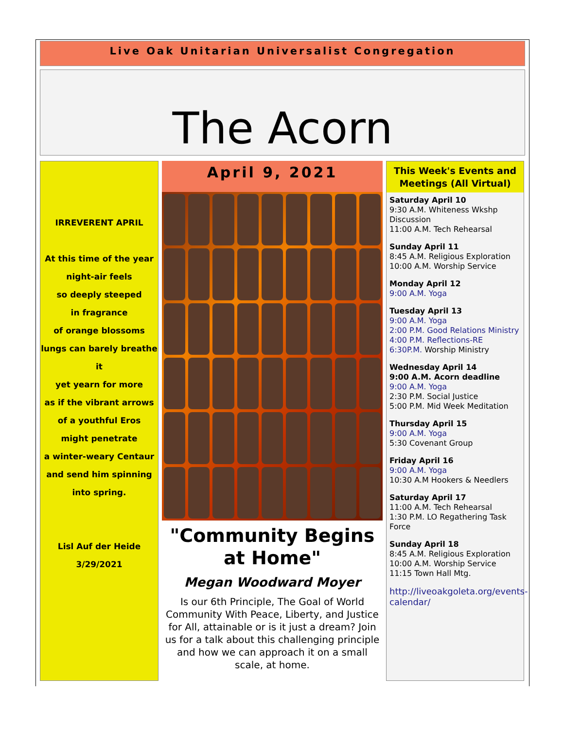Live Oak Unitarian Universalist Congregation
The Acorn
IRREVERENT APRIL
At this time of the year
night-air feels
so deeply steeped
in fragrance
of orange blossoms
lungs can barely breathe it
yet yearn for more
as if the vibrant arrows
of a youthful Eros
might penetrate
a winter-weary Centaur
and send him spinning
into spring.
Lisl Auf der Heide
3/29/2021
April 9, 2021
"Community Begins at Home"
Megan Woodward Moyer
Is our 6th Principle, The Goal of World Community With Peace, Liberty, and Justice for All, attainable or is it just a dream? Join us for a talk about this challenging principle and how we can approach it on a small scale, at home.
This Week's Events and Meetings (All Virtual)
Saturday April 10
9:30 A.M. Whiteness Wkshp Discussion
11:00 A.M. Tech Rehearsal
Sunday April 11
8:45 A.M. Religious Exploration
10:00 A.M. Worship Service
Monday April 12
9:00 A.M. Yoga
Tuesday April 13
9:00 A.M. Yoga
2:00 P.M. Good Relations Ministry
4:00 P.M. Reflections-RE
6:30P.M. Worship Ministry
Wednesday April 14
9:00 A.M. Acorn deadline
9:00 A.M. Yoga
2:30 P.M. Social Justice
5:00 P.M. Mid Week Meditation
Thursday April 15
9:00 A.M. Yoga
5:30 Covenant Group
Friday April 16
9:00 A.M. Yoga
10:30 A.M Hookers & Needlers
Saturday April 17
11:00 A.M. Tech Rehearsal
1:30 P.M. LO Regathering Task Force
Sunday April 18
8:45 A.M. Religious Exploration
10:00 A.M. Worship Service
11:15 Town Hall Mtg.
http://liveoakgoleta.org/events-calendar/